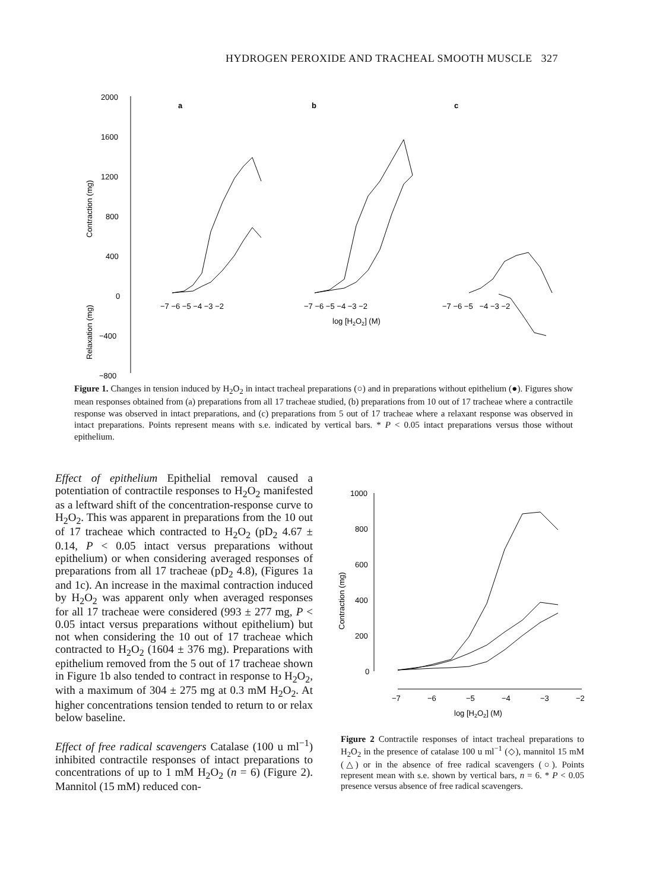HYDROGEN PEROXIDE AND TRACHEAL SMOOTH MUSCLE 327
2000
1600
1200
800
400
0
−400
−800
a
b
c
Contraction (mg)
Relaxation (mg)
−7 −6 −5 −4 −3 −2
−7 −6 −5 −4 −3 −2
−7 −6 −5 −4 −3 −2
log [H2O2] (M)
Figure 1. Changes in tension induced by H<sub>2</sub>O<sub>2</sub> in intact tracheal preparations (○) and in preparations without epithelium (●). Figures show mean responses obtained from (a) preparations from all 17 tracheae studied, (b) preparations from 10 out of 17 tracheae where a contractile response was observed in intact preparations, and (c) preparations from 5 out of 17 tracheae where a relaxant response was observed in intact preparations. Points represent means with s.e. indicated by vertical bars. * P < 0.05 intact preparations versus those without epithelium.
Effect of epithelium Epithelial removal caused a potentiation of contractile responses to H<sub>2</sub>O<sub>2</sub> manifested as a leftward shift of the concentration-response curve to H<sub>2</sub>O<sub>2</sub>. This was apparent in preparations from the 10 out of 17 tracheae which contracted to H<sub>2</sub>O<sub>2</sub> (pD<sub>2</sub> 4.67 ± 0.14, P < 0.05 intact versus preparations without epithelium) or when considering averaged responses of preparations from all 17 tracheae (pD<sub>2</sub> 4.8), (Figures 1a and 1c). An increase in the maximal contraction induced by H<sub>2</sub>O<sub>2</sub> was apparent only when averaged responses for all 17 tracheae were considered (993 ± 277 mg, P < 0.05 intact versus preparations without epithelium) but not when considering the 10 out of 17 tracheae which contracted to H<sub>2</sub>O<sub>2</sub> (1604 ± 376 mg). Preparations with epithelium removed from the 5 out of 17 tracheae shown in Figure 1b also tended to contract in response to H<sub>2</sub>O<sub>2</sub>, with a maximum of 304 ± 275 mg at 0.3 mM H<sub>2</sub>O<sub>2</sub>. At higher concentrations tension tended to return to or relax below baseline.
Effect of free radical scavengers Catalase (100 u ml<sup>−1</sup>) inhibited contractile responses of intact preparations to concentrations of up to 1 mM H<sub>2</sub>O<sub>2</sub> (n = 6) (Figure 2). Mannitol (15 mM) reduced con-
1000
800
600
400
200
0
Contraction (mg)
−7
−6
−5
−4
−3
−2
log [H2O2] (M)
Figure 2 Contractile responses of intact tracheal preparations to H<sub>2</sub>O<sub>2</sub> in the presence of catalase 100 u ml<sup>−1</sup> (◇), mannitol 15 mM (△) or in the absence of free radical scavengers (○). Points represent mean with s.e. shown by vertical bars, n = 6. * P < 0.05 presence versus absence of free radical scavengers.